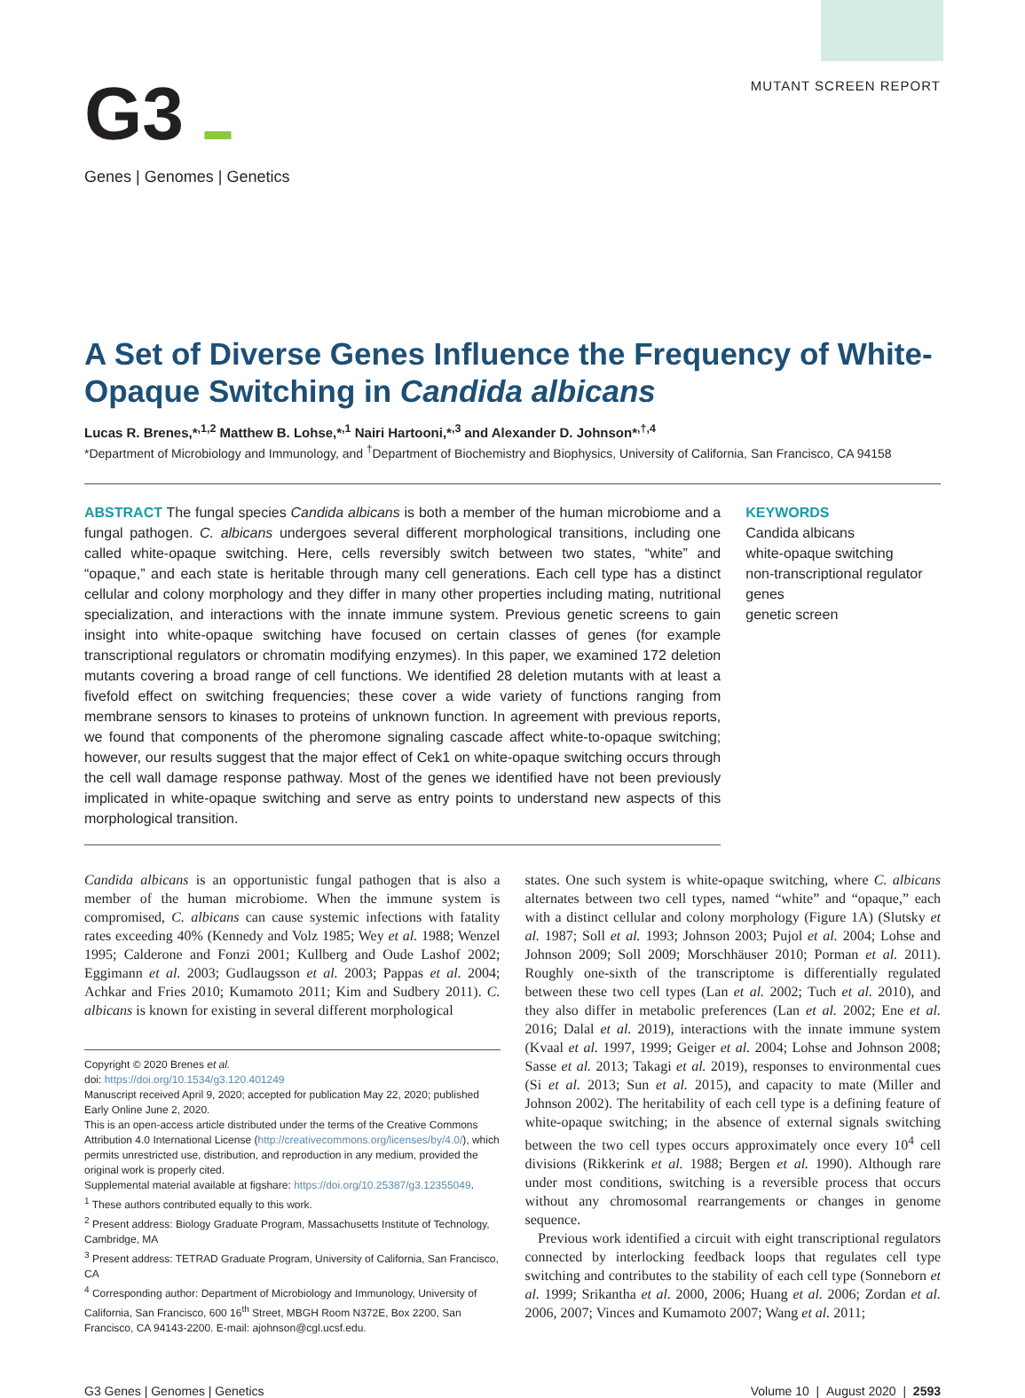G3 ▬
Genes | Genomes | Genetics
MUTANT SCREEN REPORT
A Set of Diverse Genes Influence the Frequency of White-Opaque Switching in Candida albicans
Lucas R. Brenes,*<sup>,1,2</sup> Matthew B. Lohse,*<sup>,1</sup> Nairi Hartooni,*<sup>,3</sup> and Alexander D. Johnson*<sup>,†,4</sup>
*Department of Microbiology and Immunology, and <sup>†</sup>Department of Biochemistry and Biophysics, University of California, San Francisco, CA 94158
ABSTRACT The fungal species Candida albicans is both a member of the human microbiome and a fungal pathogen. C. albicans undergoes several different morphological transitions, including one called white-opaque switching. Here, cells reversibly switch between two states, “white” and “opaque,” and each state is heritable through many cell generations. Each cell type has a distinct cellular and colony morphology and they differ in many other properties including mating, nutritional specialization, and interactions with the innate immune system. Previous genetic screens to gain insight into white-opaque switching have focused on certain classes of genes (for example transcriptional regulators or chromatin modifying enzymes). In this paper, we examined 172 deletion mutants covering a broad range of cell functions. We identified 28 deletion mutants with at least a fivefold effect on switching frequencies; these cover a wide variety of functions ranging from membrane sensors to kinases to proteins of unknown function. In agreement with previous reports, we found that components of the pheromone signaling cascade affect white-to-opaque switching; however, our results suggest that the major effect of Cek1 on white-opaque switching occurs through the cell wall damage response pathway. Most of the genes we identified have not been previously implicated in white-opaque switching and serve as entry points to understand new aspects of this morphological transition.
KEYWORDS
Candida albicans
white-opaque switching
non-transcriptional regulator genes
genetic screen
Candida albicans is an opportunistic fungal pathogen that is also a member of the human microbiome. When the immune system is compromised, C. albicans can cause systemic infections with fatality rates exceeding 40% (Kennedy and Volz 1985; Wey et al. 1988; Wenzel 1995; Calderone and Fonzi 2001; Kullberg and Oude Lashof 2002; Eggimann et al. 2003; Gudlaugsson et al. 2003; Pappas et al. 2004; Achkar and Fries 2010; Kumamoto 2011; Kim and Sudbery 2011). C. albicans is known for existing in several different morphological
Copyright © 2020 Brenes et al.
doi: https://doi.org/10.1534/g3.120.401249
Manuscript received April 9, 2020; accepted for publication May 22, 2020; published Early Online June 2, 2020.
This is an open-access article distributed under the terms of the Creative Commons Attribution 4.0 International License (http://creativecommons.org/licenses/by/4.0/), which permits unrestricted use, distribution, and reproduction in any medium, provided the original work is properly cited.
Supplemental material available at figshare: https://doi.org/10.25387/g3.12355049.
<sup>1</sup> These authors contributed equally to this work.
<sup>2</sup> Present address: Biology Graduate Program, Massachusetts Institute of Technology, Cambridge, MA
<sup>3</sup> Present address: TETRAD Graduate Program, University of California, San Francisco, CA
<sup>4</sup> Corresponding author: Department of Microbiology and Immunology, University of California, San Francisco, 600 16<sup>th</sup> Street, MBGH Room N372E, Box 2200, San Francisco, CA 94143-2200. E-mail: ajohnson@cgl.ucsf.edu.
states. One such system is white-opaque switching, where C. albicans alternates between two cell types, named “white” and “opaque,” each with a distinct cellular and colony morphology (Figure 1A) (Slutsky et al. 1987; Soll et al. 1993; Johnson 2003; Pujol et al. 2004; Lohse and Johnson 2009; Soll 2009; Morschhäuser 2010; Porman et al. 2011). Roughly one-sixth of the transcriptome is differentially regulated between these two cell types (Lan et al. 2002; Tuch et al. 2010), and they also differ in metabolic preferences (Lan et al. 2002; Ene et al. 2016; Dalal et al. 2019), interactions with the innate immune system (Kvaal et al. 1997, 1999; Geiger et al. 2004; Lohse and Johnson 2008; Sasse et al. 2013; Takagi et al. 2019), responses to environmental cues (Si et al. 2013; Sun et al. 2015), and capacity to mate (Miller and Johnson 2002). The heritability of each cell type is a defining feature of white-opaque switching; in the absence of external signals switching between the two cell types occurs approximately once every 10<sup>4</sup> cell divisions (Rikkerink et al. 1988; Bergen et al. 1990). Although rare under most conditions, switching is a reversible process that occurs without any chromosomal rearrangements or changes in genome sequence.
Previous work identified a circuit with eight transcriptional regulators connected by interlocking feedback loops that regulates cell type switching and contributes to the stability of each cell type (Sonneborn et al. 1999; Srikantha et al. 2000, 2006; Huang et al. 2006; Zordan et al. 2006, 2007; Vinces and Kumamoto 2007; Wang et al. 2011;
G3 Genes | Genomes | Genetics Volume 10 | August 2020 | 2593